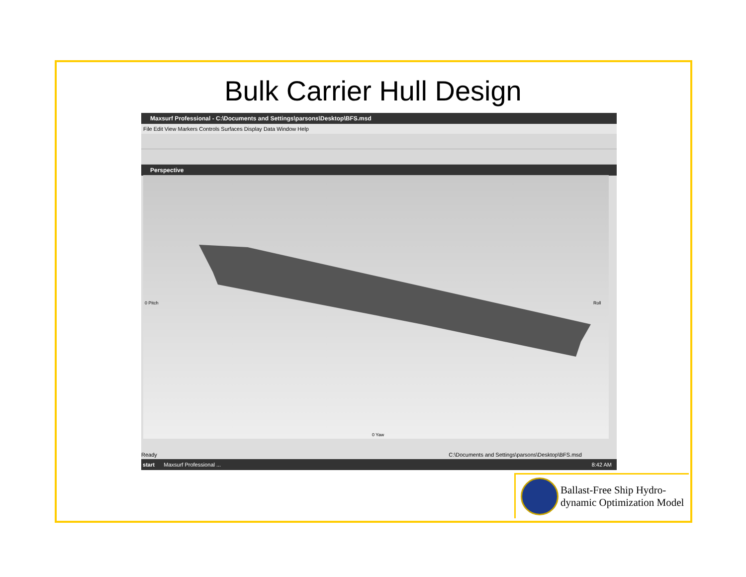Bulk Carrier Hull Design
Maxsurf Professional - C:\Documents and Settings\parsons\Desktop\BFS.msd
File Edit View Markers Controls Surfaces Display Data Window Help
Perspective
0 Yaw
0 Pitch
Roll
Ready C:\Documents and Settings\parsons\Desktop\BFS.msd
start Maxsurf Professional ... 8:42 AM
Ballast-Free Ship Hydro-
dynamic Optimization Model